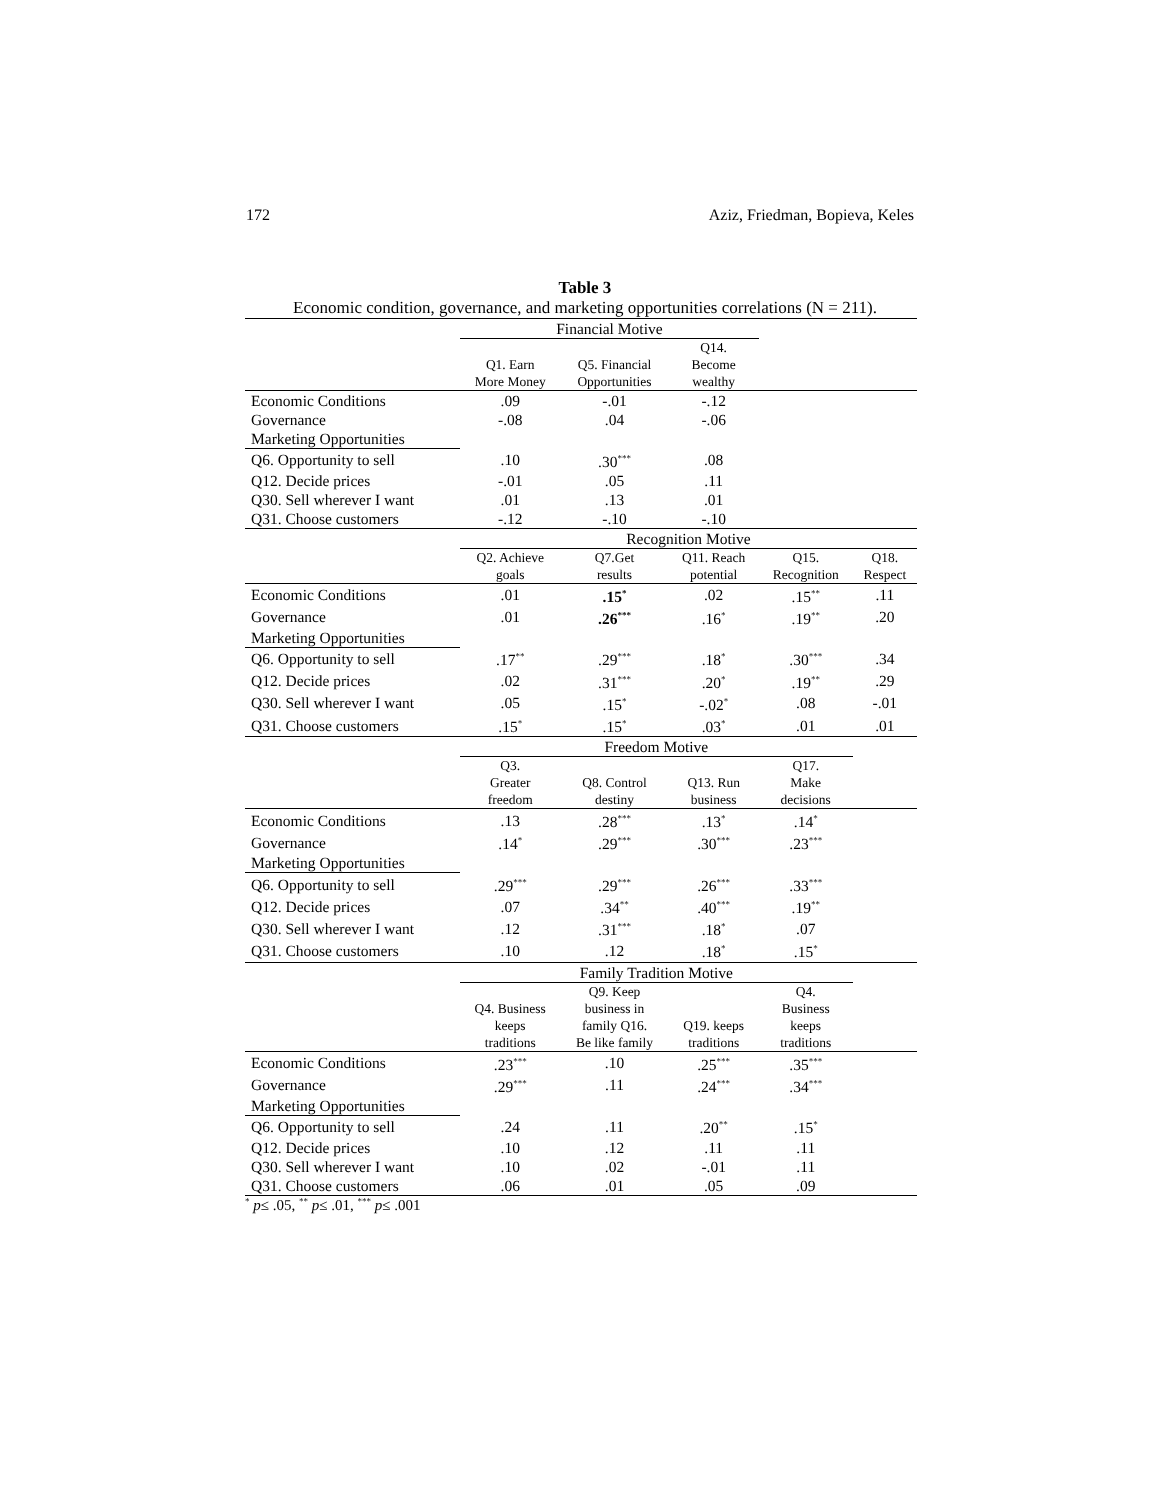172 Aziz, Friedman, Bopieva, Keles
Table 3
Economic condition, governance, and marketing opportunities correlations (N = 211).
| | Financial Motive | | | | |
| | Q1. Earn More Money | Q5. Financial Opportunities | Q14. Become wealthy | | |
| Economic Conditions | .09 | -.01 | -.12 | | |
| Governance | -.08 | .04 | -.06 | | |
| Marketing Opportunities | | | | | |
| Q6. Opportunity to sell | .10 | .30<sup>***</sup> | .08 | | |
| Q12. Decide prices | -.01 | .05 | .11 | | |
| Q30. Sell wherever I want | .01 | .13 | .01 | | |
| Q31. Choose customers | -.12 | -.10 | -.10 | | |
| | Recognition Motive | | | | |
| | Q2. Achieve goals | Q7.Get results | Q11. Reach potential | Q15. Recognition | Q18. Respect |
| Economic Conditions | .01 | .15<sup>*</sup> | .02 | .15<sup>**</sup> | .11 |
| Governance | .01 | .26<sup>***</sup> | .16<sup>*</sup> | .19<sup>**</sup> | .20 |
| Marketing Opportunities | | | | | |
| Q6. Opportunity to sell | .17<sup>**</sup> | .29<sup>***</sup> | .18<sup>*</sup> | .30<sup>***</sup> | .34 |
| Q12. Decide prices | .02 | .31<sup>***</sup> | .20<sup>*</sup> | .19<sup>**</sup> | .29 |
| Q30. Sell wherever I want | .05 | .15<sup>*</sup> | -.02<sup>*</sup> | .08 | -.01 |
| Q31. Choose customers | .15<sup>*</sup> | .15<sup>*</sup> | .03<sup>*</sup> | .01 | .01 |
| | Freedom Motive | | | | |
| | Q3. Greater freedom | Q8. Control destiny | Q13. Run business | Q17. Make decisions | |
| Economic Conditions | .13 | .28<sup>***</sup> | .13<sup>*</sup> | .14<sup>*</sup> | |
| Governance | .14<sup>*</sup> | .29<sup>***</sup> | .30<sup>***</sup> | .23<sup>***</sup> | |
| Marketing Opportunities | | | | | |
| Q6. Opportunity to sell | .29<sup>***</sup> | .29<sup>***</sup> | .26<sup>***</sup> | .33<sup>***</sup> | |
| Q12. Decide prices | .07 | .34<sup>**</sup> | .40<sup>***</sup> | .19<sup>**</sup> | |
| Q30. Sell wherever I want | .12 | .31<sup>***</sup> | .18<sup>*</sup> | .07 | |
| Q31. Choose customers | .10 | .12 | .18<sup>*</sup> | .15<sup>*</sup> | |
| | Family Tradition Motive | | | | |
| | Q4. Business keeps traditions | Q9. Keep business in family Q16. Be like family | Q19. keeps traditions | Q4. Business keeps traditions | |
| Economic Conditions | .23<sup>***</sup> | .10 | .25<sup>***</sup> | .35<sup>***</sup> | |
| Governance | .29<sup>***</sup> | .11 | .24<sup>***</sup> | .34<sup>***</sup> | |
| Marketing Opportunities | | | | | |
| Q6. Opportunity to sell | .24 | .11 | .20<sup>**</sup> | .15<sup>*</sup> | |
| Q12. Decide prices | .10 | .12 | .11 | .11 | |
| Q30. Sell wherever I want | .10 | .02 | -.01 | .11 | |
| Q31. Choose customers | .06 | .01 | .05 | .09 | |
<sup>*</sup> p≤ .05, <sup>**</sup> p≤ .01, <sup>***</sup> p≤ .001